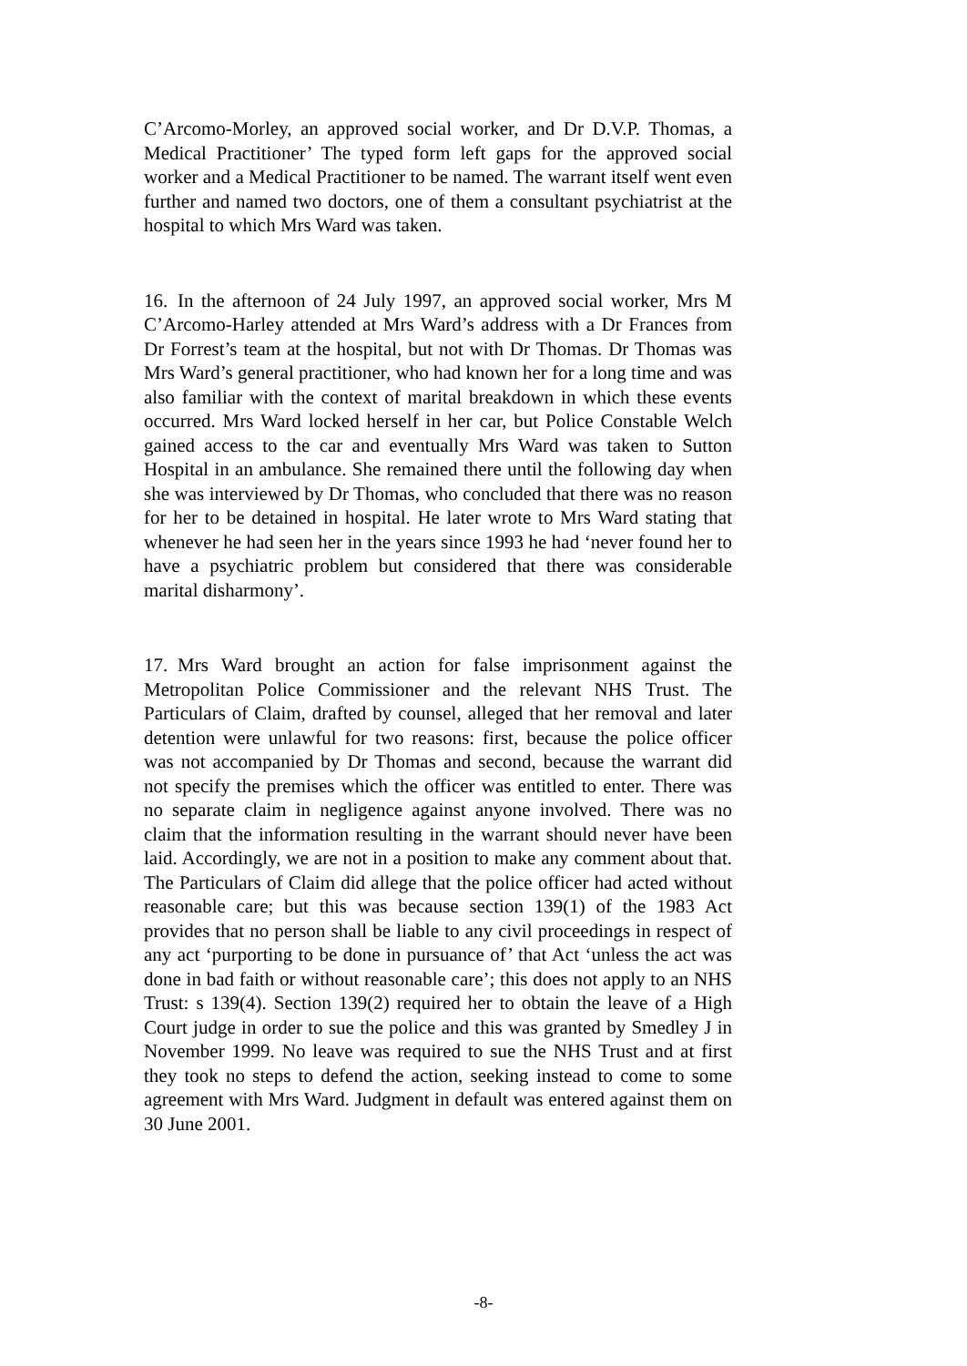C’Arcomo-Morley, an approved social worker, and Dr D.V.P. Thomas, a Medical Practitioner’ The typed form left gaps for the approved social worker and a Medical Practitioner to be named. The warrant itself went even further and named two doctors, one of them a consultant psychiatrist at the hospital to which Mrs Ward was taken.
16. In the afternoon of 24 July 1997, an approved social worker, Mrs M C’Arcomo-Harley attended at Mrs Ward’s address with a Dr Frances from Dr Forrest’s team at the hospital, but not with Dr Thomas. Dr Thomas was Mrs Ward’s general practitioner, who had known her for a long time and was also familiar with the context of marital breakdown in which these events occurred. Mrs Ward locked herself in her car, but Police Constable Welch gained access to the car and eventually Mrs Ward was taken to Sutton Hospital in an ambulance. She remained there until the following day when she was interviewed by Dr Thomas, who concluded that there was no reason for her to be detained in hospital. He later wrote to Mrs Ward stating that whenever he had seen her in the years since 1993 he had ‘never found her to have a psychiatric problem but considered that there was considerable marital disharmony’.
17. Mrs Ward brought an action for false imprisonment against the Metropolitan Police Commissioner and the relevant NHS Trust. The Particulars of Claim, drafted by counsel, alleged that her removal and later detention were unlawful for two reasons: first, because the police officer was not accompanied by Dr Thomas and second, because the warrant did not specify the premises which the officer was entitled to enter. There was no separate claim in negligence against anyone involved. There was no claim that the information resulting in the warrant should never have been laid. Accordingly, we are not in a position to make any comment about that. The Particulars of Claim did allege that the police officer had acted without reasonable care; but this was because section 139(1) of the 1983 Act provides that no person shall be liable to any civil proceedings in respect of any act ‘purporting to be done in pursuance of’ that Act ‘unless the act was done in bad faith or without reasonable care’; this does not apply to an NHS Trust: s 139(4). Section 139(2) required her to obtain the leave of a High Court judge in order to sue the police and this was granted by Smedley J in November 1999. No leave was required to sue the NHS Trust and at first they took no steps to defend the action, seeking instead to come to some agreement with Mrs Ward. Judgment in default was entered against them on 30 June 2001.
-8-